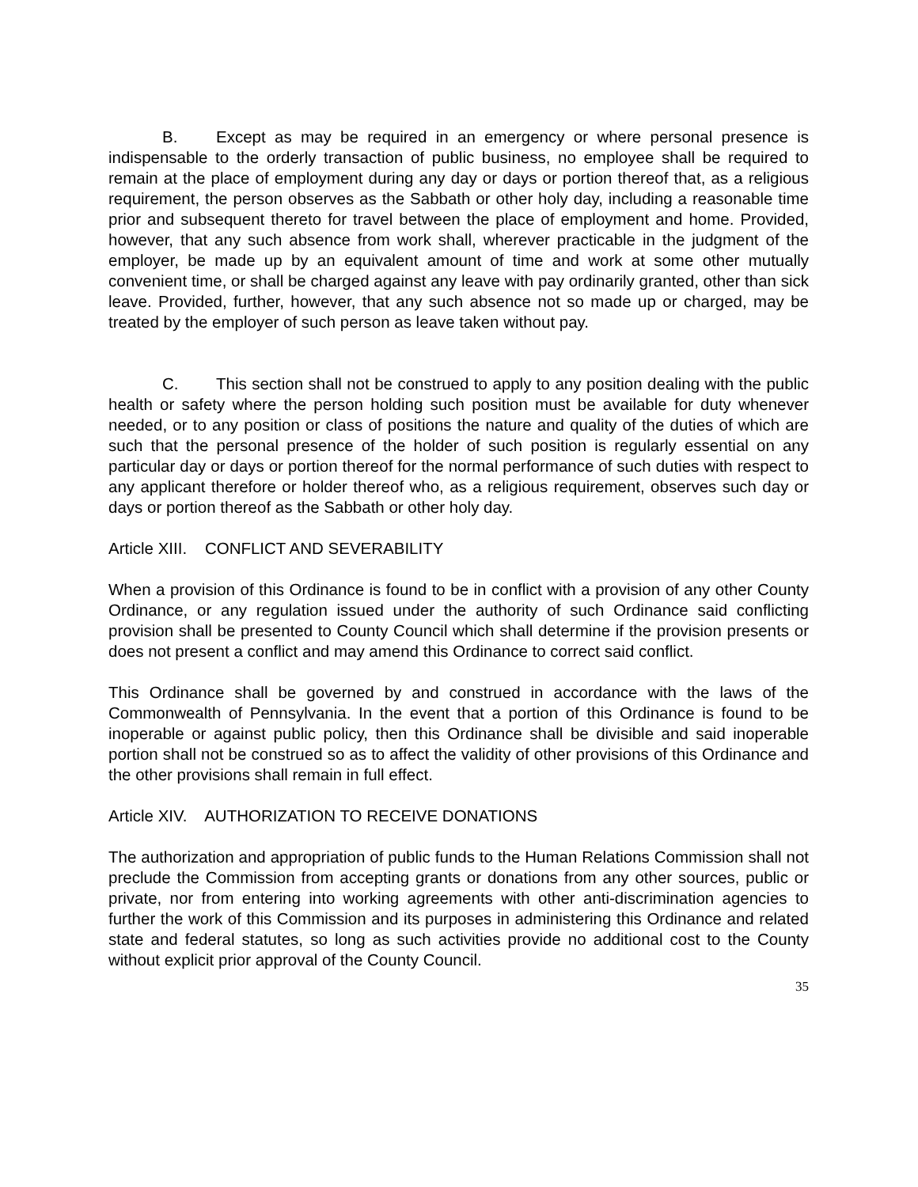B. Except as may be required in an emergency or where personal presence is indispensable to the orderly transaction of public business, no employee shall be required to remain at the place of employment during any day or days or portion thereof that, as a religious requirement, the person observes as the Sabbath or other holy day, including a reasonable time prior and subsequent thereto for travel between the place of employment and home. Provided, however, that any such absence from work shall, wherever practicable in the judgment of the employer, be made up by an equivalent amount of time and work at some other mutually convenient time, or shall be charged against any leave with pay ordinarily granted, other than sick leave. Provided, further, however, that any such absence not so made up or charged, may be treated by the employer of such person as leave taken without pay.
C. This section shall not be construed to apply to any position dealing with the public health or safety where the person holding such position must be available for duty whenever needed, or to any position or class of positions the nature and quality of the duties of which are such that the personal presence of the holder of such position is regularly essential on any particular day or days or portion thereof for the normal performance of such duties with respect to any applicant therefore or holder thereof who, as a religious requirement, observes such day or days or portion thereof as the Sabbath or other holy day.
Article XIII. CONFLICT AND SEVERABILITY
When a provision of this Ordinance is found to be in conflict with a provision of any other County Ordinance, or any regulation issued under the authority of such Ordinance said conflicting provision shall be presented to County Council which shall determine if the provision presents or does not present a conflict and may amend this Ordinance to correct said conflict.
This Ordinance shall be governed by and construed in accordance with the laws of the Commonwealth of Pennsylvania. In the event that a portion of this Ordinance is found to be inoperable or against public policy, then this Ordinance shall be divisible and said inoperable portion shall not be construed so as to affect the validity of other provisions of this Ordinance and the other provisions shall remain in full effect.
Article XIV. AUTHORIZATION TO RECEIVE DONATIONS
The authorization and appropriation of public funds to the Human Relations Commission shall not preclude the Commission from accepting grants or donations from any other sources, public or private, nor from entering into working agreements with other anti-discrimination agencies to further the work of this Commission and its purposes in administering this Ordinance and related state and federal statutes, so long as such activities provide no additional cost to the County without explicit prior approval of the County Council.
35